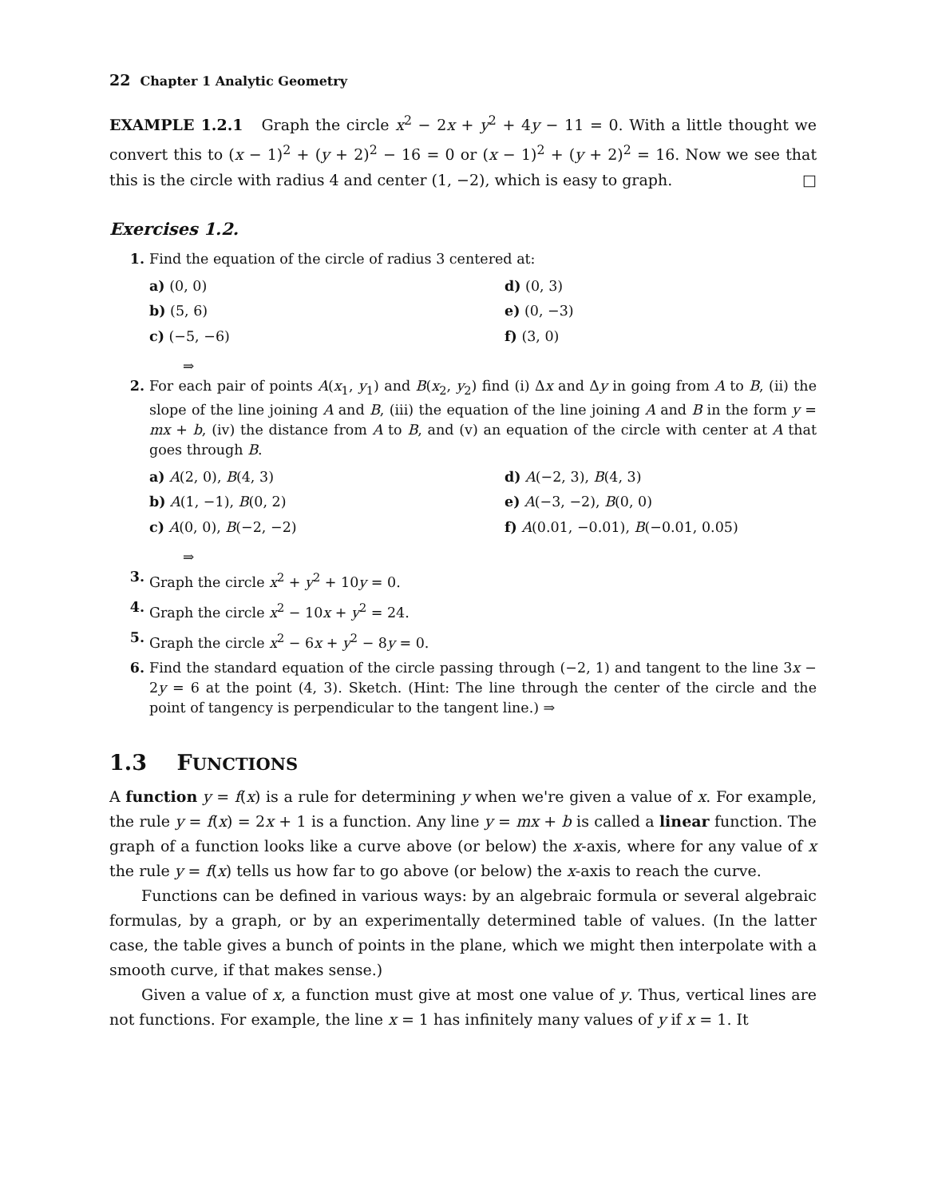22 Chapter 1 Analytic Geometry
EXAMPLE 1.2.1 Graph the circle x<sup>2</sup> − 2x + y<sup>2</sup> + 4y − 11 = 0. With a little thought we convert this to (x − 1)<sup>2</sup> + (y + 2)<sup>2</sup> − 16 = 0 or (x − 1)<sup>2</sup> + (y + 2)<sup>2</sup> = 16. Now we see that this is the circle with radius 4 and center (1, −2), which is easy to graph. □
Exercises 1.2.
1. Find the equation of the circle of radius 3 centered at:
a) (0, 0)
d) (0, 3)
b) (5, 6)
e) (0, −3)
c) (−5, −6)
f) (3, 0)
⇒
2. For each pair of points A(x<sub>1</sub>, y<sub>1</sub>) and B(x<sub>2</sub>, y<sub>2</sub>) find (i) Δx and Δy in going from A to B, (ii) the slope of the line joining A and B, (iii) the equation of the line joining A and B in the form y = mx + b, (iv) the distance from A to B, and (v) an equation of the circle with center at A that goes through B.
a) A(2, 0), B(4, 3)
d) A(−2, 3), B(4, 3)
b) A(1, −1), B(0, 2)
e) A(−3, −2), B(0, 0)
c) A(0, 0), B(−2, −2)
f) A(0.01, −0.01), B(−0.01, 0.05)
⇒
3. Graph the circle x<sup>2</sup> + y<sup>2</sup> + 10y = 0.
4. Graph the circle x<sup>2</sup> − 10x + y<sup>2</sup> = 24.
5. Graph the circle x<sup>2</sup> − 6x + y<sup>2</sup> − 8y = 0.
6. Find the standard equation of the circle passing through (−2, 1) and tangent to the line 3x − 2y = 6 at the point (4, 3). Sketch. (Hint: The line through the center of the circle and the point of tangency is perpendicular to the tangent line.) ⇒
1.3 FUNCTIONS
A function y = f(x) is a rule for determining y when we're given a value of x. For example, the rule y = f(x) = 2x + 1 is a function. Any line y = mx + b is called a linear function. The graph of a function looks like a curve above (or below) the x-axis, where for any value of x the rule y = f(x) tells us how far to go above (or below) the x-axis to reach the curve.
Functions can be defined in various ways: by an algebraic formula or several algebraic formulas, by a graph, or by an experimentally determined table of values. (In the latter case, the table gives a bunch of points in the plane, which we might then interpolate with a smooth curve, if that makes sense.)
Given a value of x, a function must give at most one value of y. Thus, vertical lines are not functions. For example, the line x = 1 has infinitely many values of y if x = 1. It